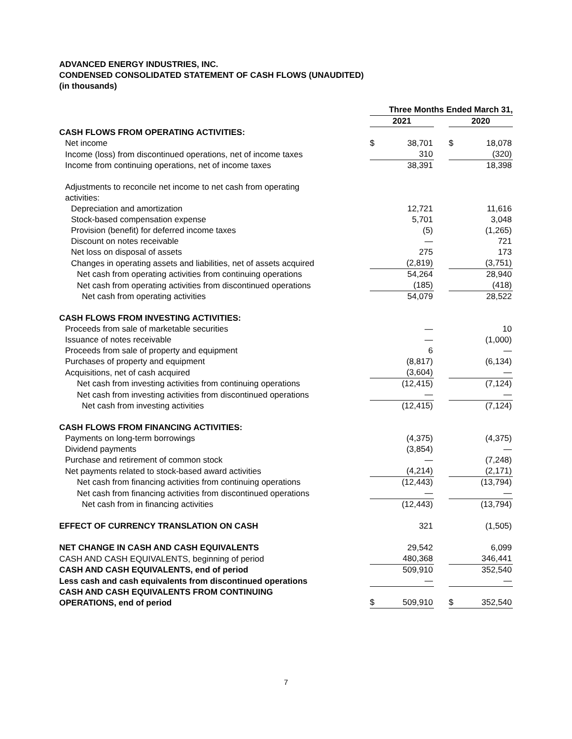ADVANCED ENERGY INDUSTRIES, INC.
CONDENSED CONSOLIDATED STATEMENT OF CASH FLOWS (UNAUDITED)
(in thousands)
| | Three Months Ended March 31, | | | | |
| | 2021 | | | 2020 | |
| CASH FLOWS FROM OPERATING ACTIVITIES: | | | | | |
| Net income | $ | 38,701 | | $ | 18,078 |
| Income (loss) from discontinued operations, net of income taxes | | 310 | | | (320) |
| Income from continuing operations, net of income taxes | | 38,391 | | | 18,398 |
| Adjustments to reconcile net income to net cash from operating activities: | | | | | |
| Depreciation and amortization | | 12,721 | | | 11,616 |
| Stock-based compensation expense | | 5,701 | | | 3,048 |
| Provision (benefit) for deferred income taxes | | (5) | | | (1,265) |
| Discount on notes receivable | | — | | | 721 |
| Net loss on disposal of assets | | 275 | | | 173 |
| Changes in operating assets and liabilities, net of assets acquired | | (2,819) | | | (3,751) |
| Net cash from operating activities from continuing operations | | 54,264 | | | 28,940 |
| Net cash from operating activities from discontinued operations | | (185) | | | (418) |
| Net cash from operating activities | | 54,079 | | | 28,522 |
| CASH FLOWS FROM INVESTING ACTIVITIES: | | | | | |
| Proceeds from sale of marketable securities | | — | | | 10 |
| Issuance of notes receivable | | — | | | (1,000) |
| Proceeds from sale of property and equipment | | 6 | | | — |
| Purchases of property and equipment | | (8,817) | | | (6,134) |
| Acquisitions, net of cash acquired | | (3,604) | | | — |
| Net cash from investing activities from continuing operations | | (12,415) | | | (7,124) |
| Net cash from investing activities from discontinued operations | | — | | | — |
| Net cash from investing activities | | (12,415) | | | (7,124) |
| CASH FLOWS FROM FINANCING ACTIVITIES: | | | | | |
| Payments on long-term borrowings | | (4,375) | | | (4,375) |
| Dividend payments | | (3,854) | | | — |
| Purchase and retirement of common stock | | — | | | (7,248) |
| Net payments related to stock-based award activities | | (4,214) | | | (2,171) |
| Net cash from financing activities from continuing operations | | (12,443) | | | (13,794) |
| Net cash from financing activities from discontinued operations | | — | | | — |
| Net cash from in financing activities | | (12,443) | | | (13,794) |
| EFFECT OF CURRENCY TRANSLATION ON CASH | | 321 | | | (1,505) |
| NET CHANGE IN CASH AND CASH EQUIVALENTS | | 29,542 | | | 6,099 |
| CASH AND CASH EQUIVALENTS, beginning of period | | 480,368 | | | 346,441 |
| CASH AND CASH EQUIVALENTS, end of period | | 509,910 | | | 352,540 |
| Less cash and cash equivalents from discontinued operations | | — | | | — |
| CASH AND CASH EQUIVALENTS FROM CONTINUING OPERATIONS, end of period | $ | 509,910 | | $ | 352,540 |
7